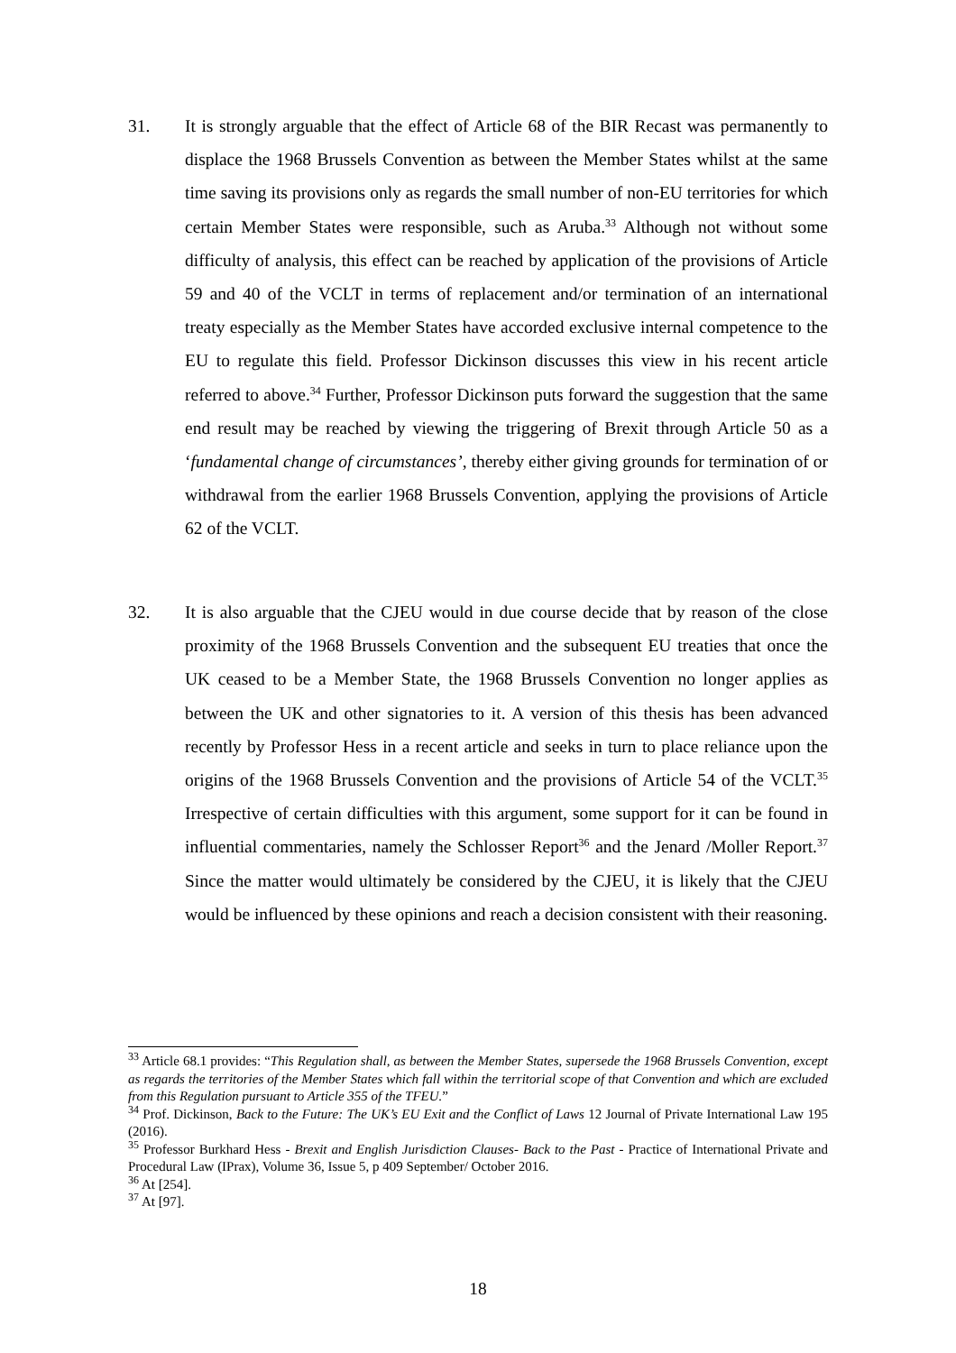31. It is strongly arguable that the effect of Article 68 of the BIR Recast was permanently to displace the 1968 Brussels Convention as between the Member States whilst at the same time saving its provisions only as regards the small number of non-EU territories for which certain Member States were responsible, such as Aruba.<sup>33</sup> Although not without some difficulty of analysis, this effect can be reached by application of the provisions of Article 59 and 40 of the VCLT in terms of replacement and/or termination of an international treaty especially as the Member States have accorded exclusive internal competence to the EU to regulate this field. Professor Dickinson discusses this view in his recent article referred to above.<sup>34</sup> Further, Professor Dickinson puts forward the suggestion that the same end result may be reached by viewing the triggering of Brexit through Article 50 as a ‘fundamental change of circumstances’, thereby either giving grounds for termination of or withdrawal from the earlier 1968 Brussels Convention, applying the provisions of Article 62 of the VCLT.
32. It is also arguable that the CJEU would in due course decide that by reason of the close proximity of the 1968 Brussels Convention and the subsequent EU treaties that once the UK ceased to be a Member State, the 1968 Brussels Convention no longer applies as between the UK and other signatories to it. A version of this thesis has been advanced recently by Professor Hess in a recent article and seeks in turn to place reliance upon the origins of the 1968 Brussels Convention and the provisions of Article 54 of the VCLT.<sup>35</sup> Irrespective of certain difficulties with this argument, some support for it can be found in influential commentaries, namely the Schlosser Report<sup>36</sup> and the Jenard /Moller Report.<sup>37</sup> Since the matter would ultimately be considered by the CJEU, it is likely that the CJEU would be influenced by these opinions and reach a decision consistent with their reasoning.
<sup>33</sup> Article 68.1 provides: “This Regulation shall, as between the Member States, supersede the 1968 Brussels Convention, except as regards the territories of the Member States which fall within the territorial scope of that Convention and which are excluded from this Regulation pursuant to Article 355 of the TFEU.”
<sup>34</sup> Prof. Dickinson, Back to the Future: The UK’s EU Exit and the Conflict of Laws 12 Journal of Private International Law 195 (2016).
<sup>35</sup> Professor Burkhard Hess - Brexit and English Jurisdiction Clauses- Back to the Past - Practice of International Private and Procedural Law (IPrax), Volume 36, Issue 5, p 409 September/ October 2016.
<sup>36</sup> At [254].
<sup>37</sup> At [97].
18